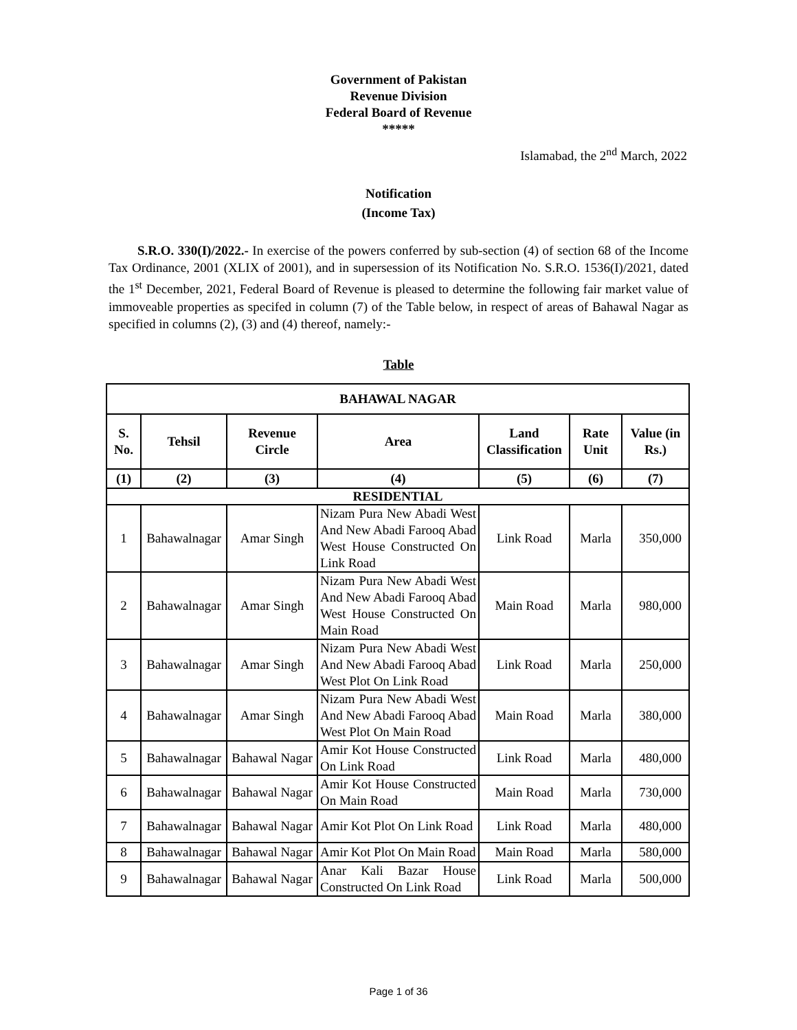Government of Pakistan
Revenue Division
Federal Board of Revenue
*****
Islamabad, the 2<sup>nd</sup> March, 2022
Notification
(Income Tax)
S.R.O. 330(I)/2022.- In exercise of the powers conferred by sub-section (4) of section 68 of the Income Tax Ordinance, 2001 (XLIX of 2001), and in supersession of its Notification No. S.R.O. 1536(I)/2021, dated the 1<sup>st</sup> December, 2021, Federal Board of Revenue is pleased to determine the following fair market value of immoveable properties as specifed in column (7) of the Table below, in respect of areas of Bahawal Nagar as specified in columns (2), (3) and (4) thereof, namely:-
Table
| BAHAWAL NAGAR | | | | | | |
| --- | --- | --- | --- | --- | --- | --- |
| S. No. | Tehsil | Revenue Circle | Area | Land Classification | Rate Unit | Value (in Rs.) |
| (1) | (2) | (3) | (4) | (5) | (6) | (7) |
| RESIDENTIAL | | | | | | |
| 1 | Bahawalnagar | Amar Singh | Nizam Pura New Abadi West And New Abadi Farooq Abad West House Constructed On Link Road | Link Road | Marla | 350,000 |
| 2 | Bahawalnagar | Amar Singh | Nizam Pura New Abadi West And New Abadi Farooq Abad West House Constructed On Main Road | Main Road | Marla | 980,000 |
| 3 | Bahawalnagar | Amar Singh | Nizam Pura New Abadi West And New Abadi Farooq Abad West Plot On Link Road | Link Road | Marla | 250,000 |
| 4 | Bahawalnagar | Amar Singh | Nizam Pura New Abadi West And New Abadi Farooq Abad West Plot On Main Road | Main Road | Marla | 380,000 |
| 5 | Bahawalnagar | Bahawal Nagar | Amir Kot House Constructed On Link Road | Link Road | Marla | 480,000 |
| 6 | Bahawalnagar | Bahawal Nagar | Amir Kot House Constructed On Main Road | Main Road | Marla | 730,000 |
| 7 | Bahawalnagar | Bahawal Nagar | Amir Kot Plot On Link Road | Link Road | Marla | 480,000 |
| 8 | Bahawalnagar | Bahawal Nagar | Amir Kot Plot On Main Road | Main Road | Marla | 580,000 |
| 9 | Bahawalnagar | Bahawal Nagar | Anar Kali Bazar House Constructed On Link Road | Link Road | Marla | 500,000 |
Page 1 of 36